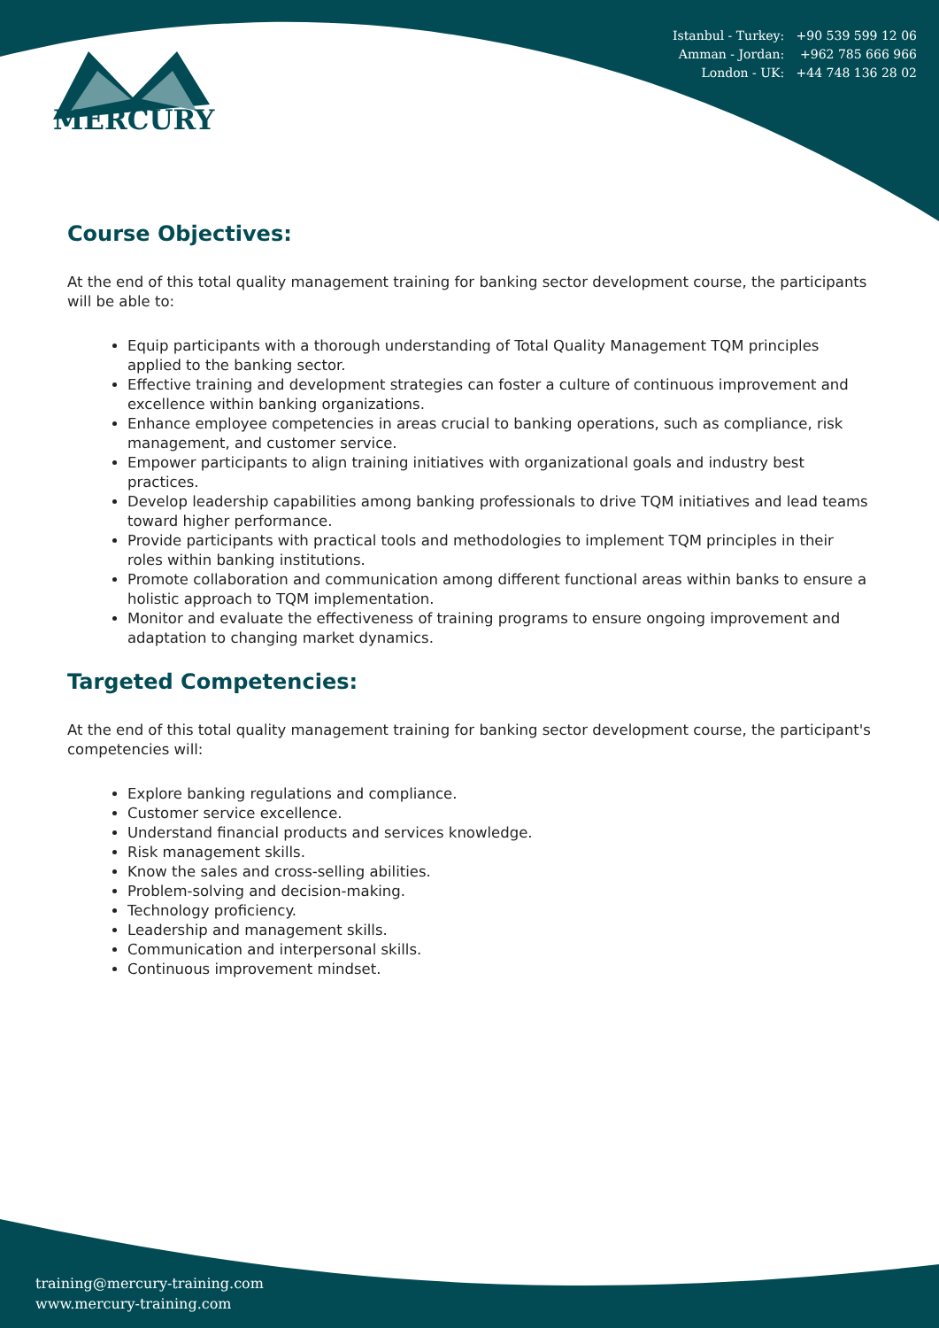MERCURY
Istanbul - Turkey: +90 539 599 12 06
Amman - Jordan: +962 785 666 966
London - UK: +44 748 136 28 02
Course Objectives:
At the end of this total quality management training for banking sector development course, the participants will be able to:
Equip participants with a thorough understanding of Total Quality Management TQM principles applied to the banking sector.
Effective training and development strategies can foster a culture of continuous improvement and excellence within banking organizations.
Enhance employee competencies in areas crucial to banking operations, such as compliance, risk management, and customer service.
Empower participants to align training initiatives with organizational goals and industry best practices.
Develop leadership capabilities among banking professionals to drive TQM initiatives and lead teams toward higher performance.
Provide participants with practical tools and methodologies to implement TQM principles in their roles within banking institutions.
Promote collaboration and communication among different functional areas within banks to ensure a holistic approach to TQM implementation.
Monitor and evaluate the effectiveness of training programs to ensure ongoing improvement and adaptation to changing market dynamics.
Targeted Competencies:
At the end of this total quality management training for banking sector development course, the participant's competencies will:
Explore banking regulations and compliance.
Customer service excellence.
Understand financial products and services knowledge.
Risk management skills.
Know the sales and cross-selling abilities.
Problem-solving and decision-making.
Technology proficiency.
Leadership and management skills.
Communication and interpersonal skills.
Continuous improvement mindset.
training@mercury-training.com
www.mercury-training.com